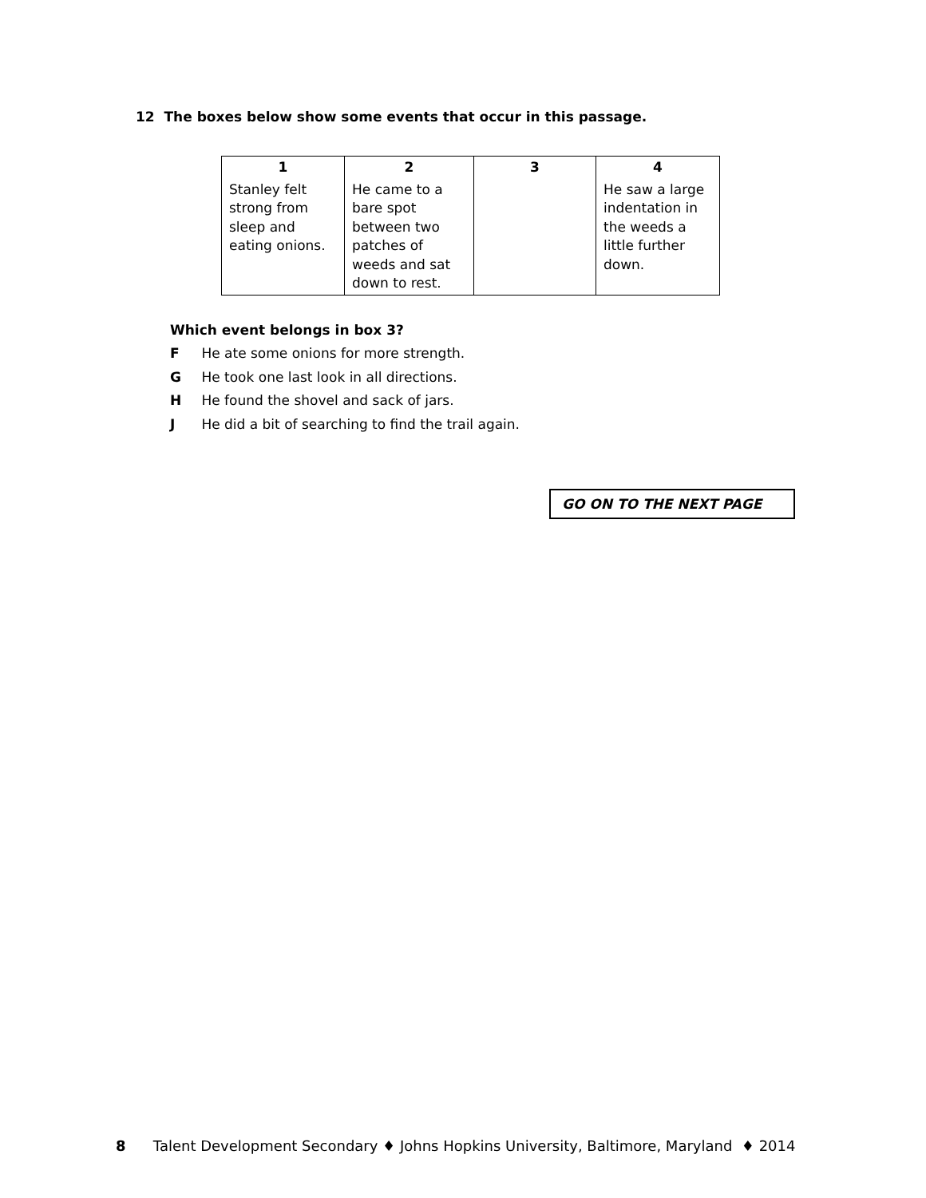12 The boxes below show some events that occur in this passage.
| 1 | 2 | 3 | 4 |
| --- | --- | --- | --- |
| Stanley felt strong from sleep and eating onions. | He came to a bare spot between two patches of weeds and sat down to rest. | | He saw a large indentation in the weeds a little further down. |
Which event belongs in box 3?
F He ate some onions for more strength.
G He took one last look in all directions.
H He found the shovel and sack of jars.
J He did a bit of searching to find the trail again.
GO ON TO THE NEXT PAGE
8 Talent Development Secondary ♦ Johns Hopkins University, Baltimore, Maryland ♦ 2014